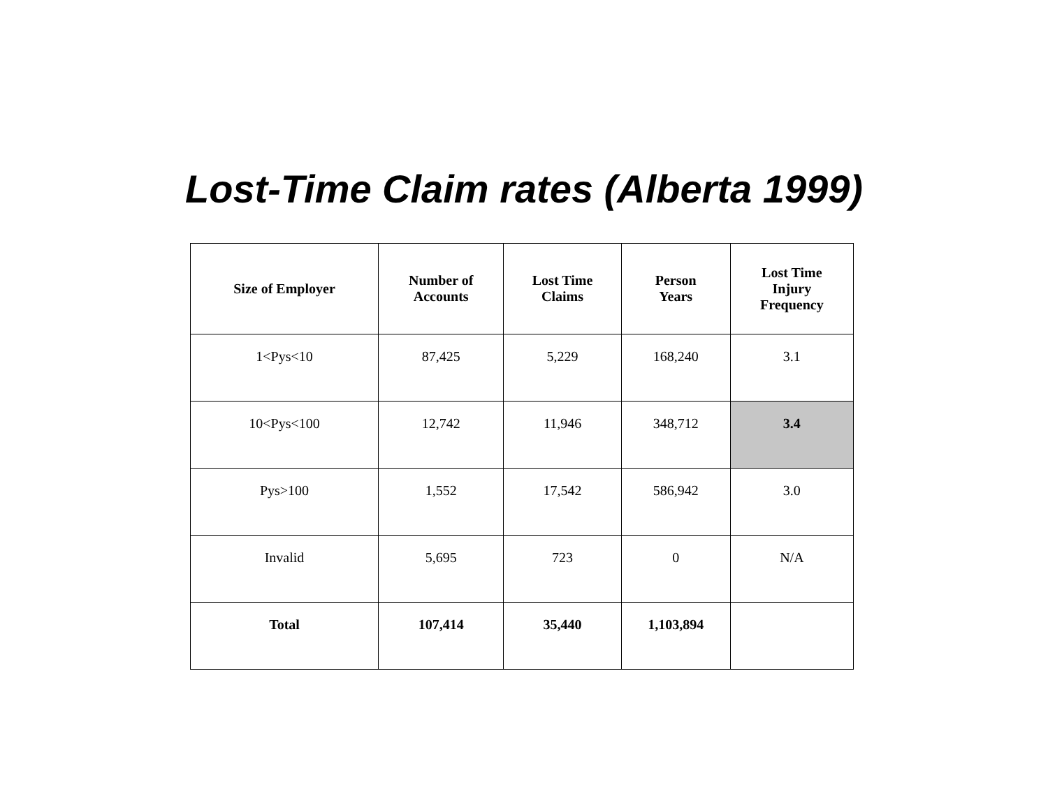Lost-Time Claim rates (Alberta 1999)
| Size of Employer | Number of Accounts | Lost Time Claims | Person Years | Lost Time Injury Frequency |
| --- | --- | --- | --- | --- |
| 1<Pys<10 | 87,425 | 5,229 | 168,240 | 3.1 |
| 10<Pys<100 | 12,742 | 11,946 | 348,712 | 3.4 |
| Pys>100 | 1,552 | 17,542 | 586,942 | 3.0 |
| Invalid | 5,695 | 723 | 0 | N/A |
| Total | 107,414 | 35,440 | 1,103,894 | |